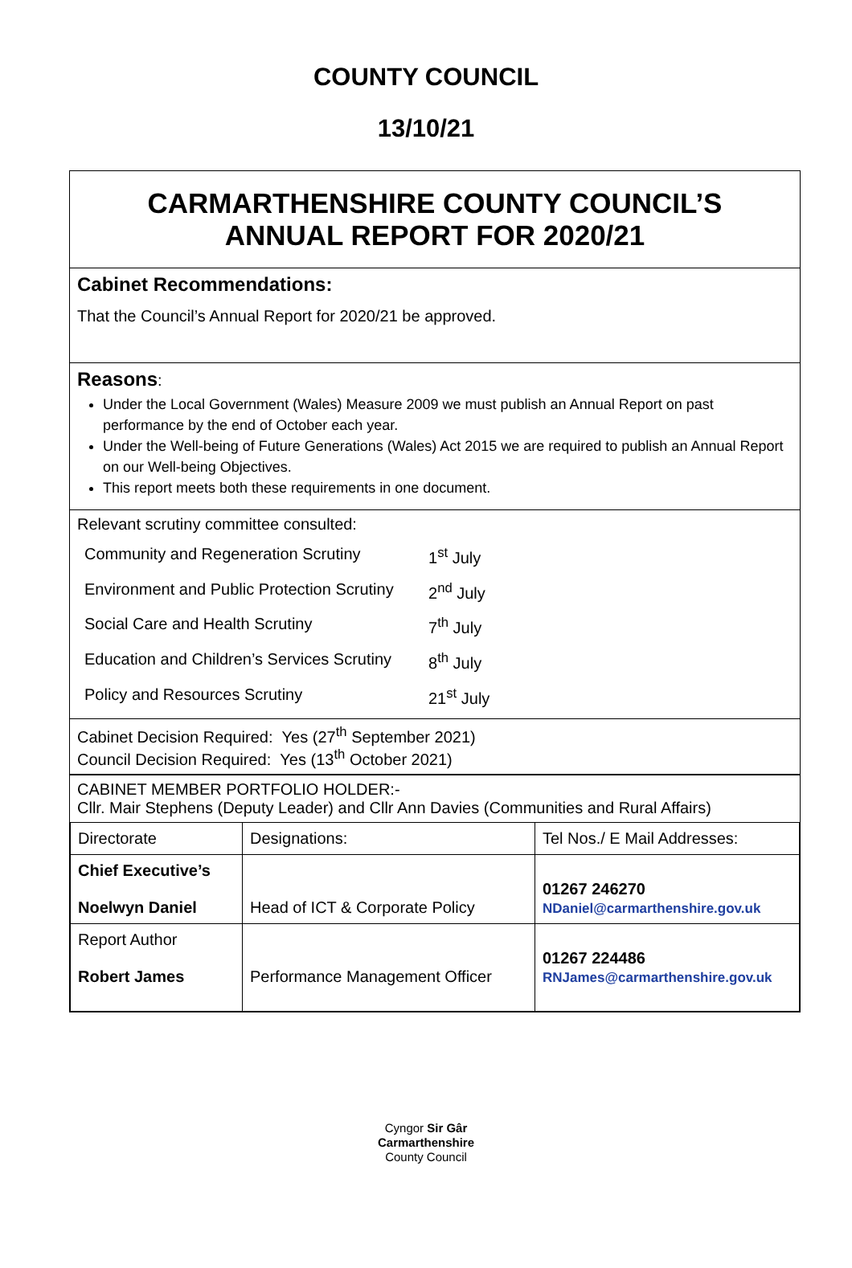COUNTY COUNCIL
13/10/21
CARMARTHENSHIRE COUNTY COUNCIL’S
ANNUAL REPORT FOR 2020/21
Cabinet Recommendations:
That the Council’s Annual Report for 2020/21 be approved.
Reasons:
Under the Local Government (Wales) Measure 2009 we must publish an Annual Report on past performance by the end of October each year.
Under the Well-being of Future Generations (Wales) Act 2015 we are required to publish an Annual Report on our Well-being Objectives.
This report meets both these requirements in one document.
Relevant scrutiny committee consulted:
| Community and Regeneration Scrutiny | 1<sup>st</sup> July |
| Environment and Public Protection Scrutiny | 2<sup>nd</sup> July |
| Social Care and Health Scrutiny | 7<sup>th</sup> July |
| Education and Children’s Services Scrutiny | 8<sup>th</sup> July |
| Policy and Resources Scrutiny | 21<sup>st</sup> July |
Cabinet Decision Required: Yes (27<sup>th</sup> September 2021)
Council Decision Required: Yes (13<sup>th</sup> October 2021)
CABINET MEMBER PORTFOLIO HOLDER:-
Cllr. Mair Stephens (Deputy Leader) and Cllr Ann Davies (Communities and Rural Affairs)
| Directorate | Designations: | Tel Nos./ E Mail Addresses: |
| Chief Executive’s Noelwyn Daniel | Head of ICT & Corporate Policy | 01267 246270 NDaniel@carmarthenshire.gov.uk |
| Report Author Robert James | Performance Management Officer | 01267 224486 RNJames@carmarthenshire.gov.uk |
Cyngor Sir Gâr
Carmarthenshire
County Council